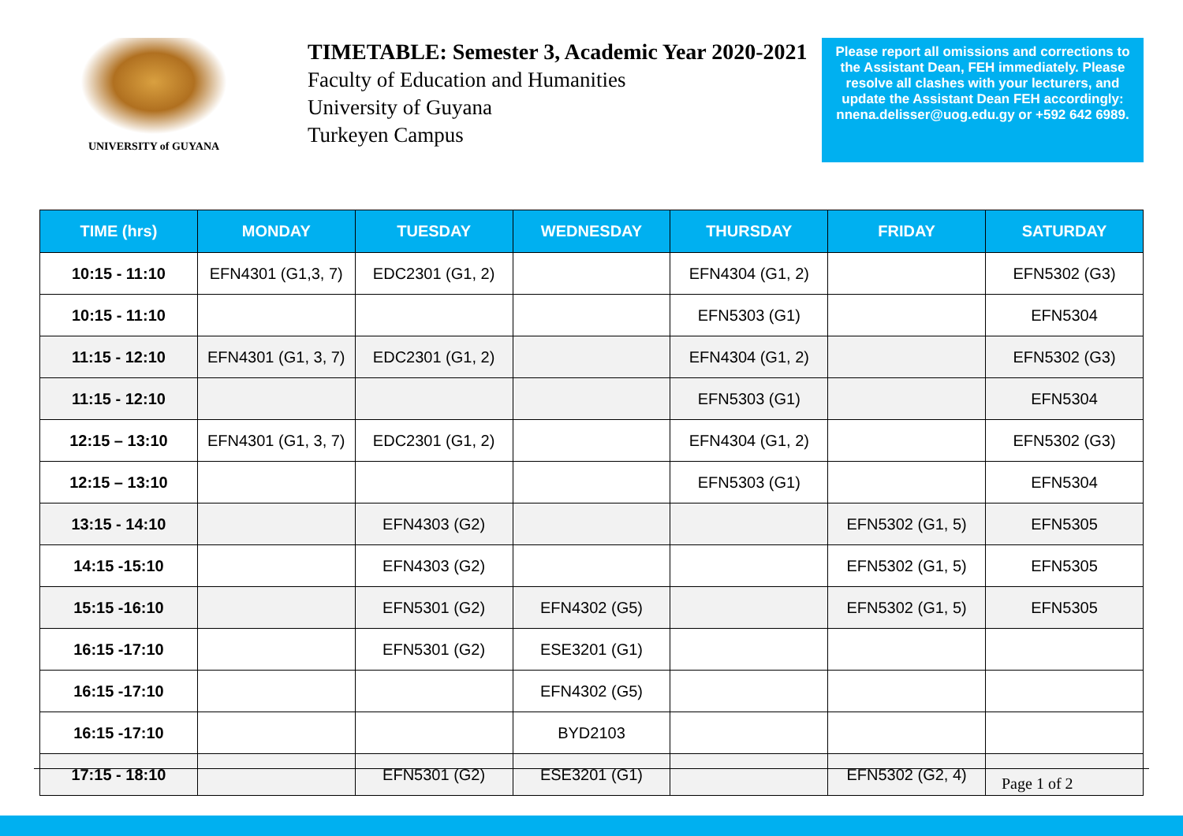UNIVERSITY of GUYANA
TIMETABLE: Semester 3, Academic Year 2020-2021
Faculty of Education and Humanities
University of Guyana
Turkeyen Campus
Please report all omissions and corrections to the Assistant Dean, FEH immediately. Please resolve all clashes with your lecturers, and update the Assistant Dean FEH accordingly: nnena.delisser@uog.edu.gy or +592 642 6989.
| TIME (hrs) | MONDAY | TUESDAY | WEDNESDAY | THURSDAY | FRIDAY | SATURDAY |
| --- | --- | --- | --- | --- | --- | --- |
| 10:15 - 11:10 | EFN4301 (G1,3, 7) | EDC2301 (G1, 2) | | EFN4304 (G1, 2) | | EFN5302 (G3) |
| 10:15 - 11:10 | | | | EFN5303 (G1) | | EFN5304 |
| 11:15 - 12:10 | EFN4301 (G1, 3, 7) | EDC2301 (G1, 2) | | EFN4304 (G1, 2) | | EFN5302 (G3) |
| 11:15 - 12:10 | | | | EFN5303 (G1) | | EFN5304 |
| 12:15 – 13:10 | EFN4301 (G1, 3, 7) | EDC2301 (G1, 2) | | EFN4304 (G1, 2) | | EFN5302 (G3) |
| 12:15 – 13:10 | | | | EFN5303 (G1) | | EFN5304 |
| 13:15 - 14:10 | | EFN4303 (G2) | | | EFN5302 (G1, 5) | EFN5305 |
| 14:15 -15:10 | | EFN4303 (G2) | | | EFN5302 (G1, 5) | EFN5305 |
| 15:15 -16:10 | | EFN5301 (G2) | EFN4302 (G5) | | EFN5302 (G1, 5) | EFN5305 |
| 16:15 -17:10 | | EFN5301 (G2) | ESE3201 (G1) | | | |
| 16:15 -17:10 | | | EFN4302 (G5) | | | |
| 16:15 -17:10 | | | BYD2103 | | | |
| 17:15 - 18:10 | | EFN5301 (G2) | ESE3201 (G1) | | EFN5302 (G2, 4) | |
Page 1 of 2